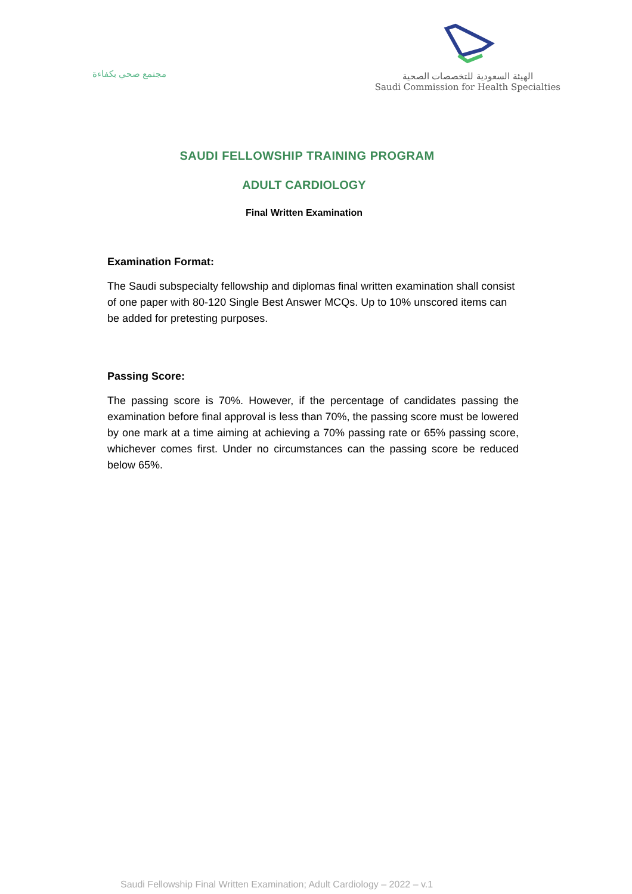مجتمع صحي بكفاءة
الهيئة السعودية للتخصصات الصحية
Saudi Commission for Health Specialties
SAUDI FELLOWSHIP TRAINING PROGRAM
ADULT CARDIOLOGY
Final Written Examination
Examination Format:
The Saudi subspecialty fellowship and diplomas final written examination shall consist of one paper with 80-120 Single Best Answer MCQs. Up to 10% unscored items can be added for pretesting purposes.
Passing Score:
The passing score is 70%. However, if the percentage of candidates passing the examination before final approval is less than 70%, the passing score must be lowered by one mark at a time aiming at achieving a 70% passing rate or 65% passing score, whichever comes first. Under no circumstances can the passing score be reduced below 65%.
Saudi Fellowship Final Written Examination; Adult Cardiology – 2022 – v.1